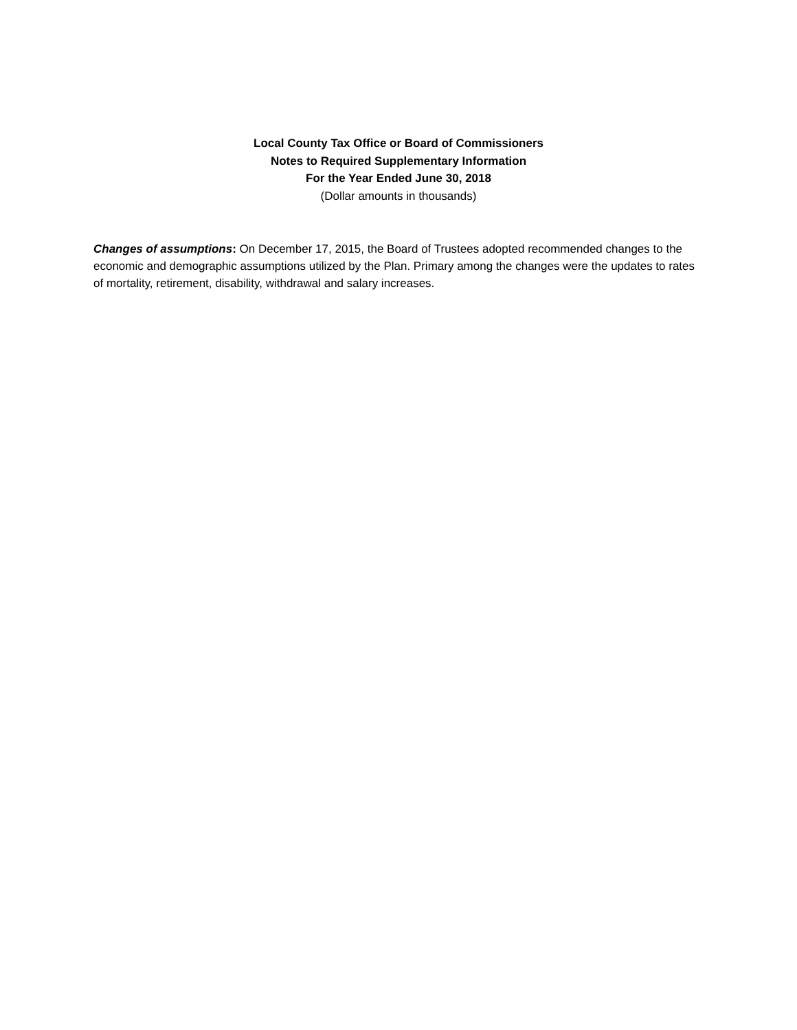Local County Tax Office or Board of Commissioners
Notes to Required Supplementary Information
For the Year Ended June 30, 2018
(Dollar amounts in thousands)
Changes of assumptions: On December 17, 2015, the Board of Trustees adopted recommended changes to the economic and demographic assumptions utilized by the Plan. Primary among the changes were the updates to rates of mortality, retirement, disability, withdrawal and salary increases.